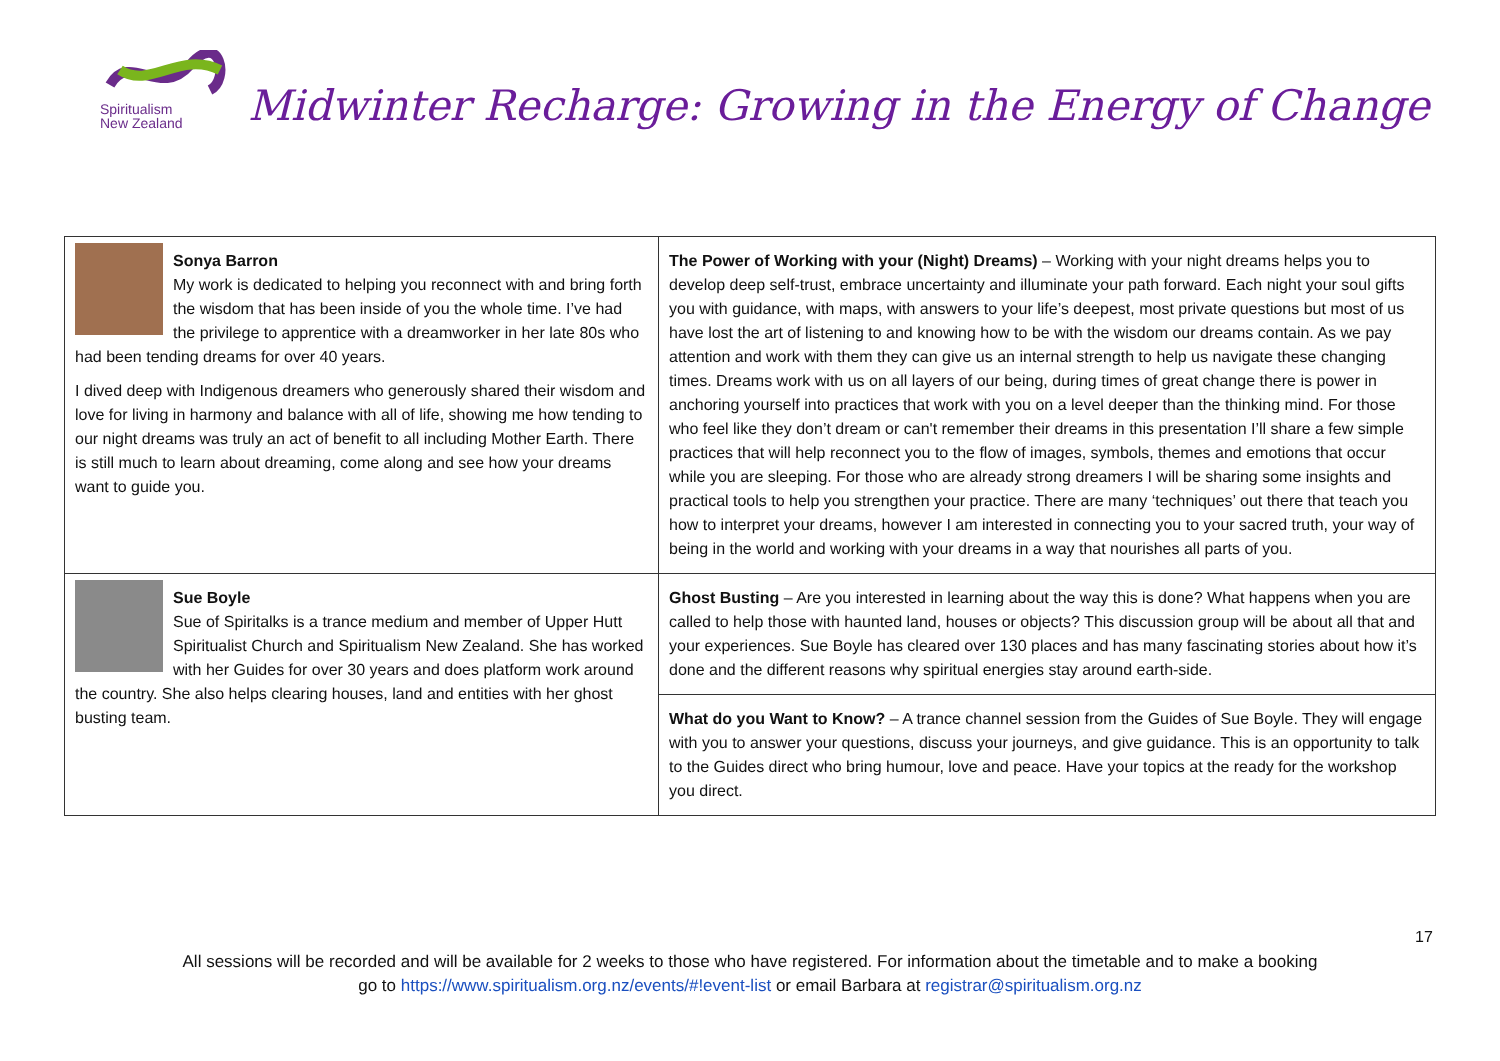Spiritualism
New Zealand
Midwinter Recharge: Growing in the Energy of Change
| Sonya Barron My work is dedicated to helping you reconnect with and bring forth the wisdom that has been inside of you the whole time. I’ve had the privilege to apprentice with a dreamworker in her late 80s who had been tending dreams for over 40 years. I dived deep with Indigenous dreamers who generously shared their wisdom and love for living in harmony and balance with all of life, showing me how tending to our night dreams was truly an act of benefit to all including Mother Earth. There is still much to learn about dreaming, come along and see how your dreams want to guide you. | The Power of Working with your (Night) Dreams) – Working with your night dreams helps you to develop deep self-trust, embrace uncertainty and illuminate your path forward. Each night your soul gifts you with guidance, with maps, with answers to your life’s deepest, most private questions but most of us have lost the art of listening to and knowing how to be with the wisdom our dreams contain. As we pay attention and work with them they can give us an internal strength to help us navigate these changing times. Dreams work with us on all layers of our being, during times of great change there is power in anchoring yourself into practices that work with you on a level deeper than the thinking mind. For those who feel like they don’t dream or can't remember their dreams in this presentation I’ll share a few simple practices that will help reconnect you to the flow of images, symbols, themes and emotions that occur while you are sleeping. For those who are already strong dreamers I will be sharing some insights and practical tools to help you strengthen your practice. There are many ‘techniques’ out there that teach you how to interpret your dreams, however I am interested in connecting you to your sacred truth, your way of being in the world and working with your dreams in a way that nourishes all parts of you. |
| Sue Boyle Sue of Spiritalks is a trance medium and member of Upper Hutt Spiritualist Church and Spiritualism New Zealand. She has worked with her Guides for over 30 years and does platform work around the country. She also helps clearing houses, land and entities with her ghost busting team. | Ghost Busting – Are you interested in learning about the way this is done? What happens when you are called to help those with haunted land, houses or objects? This discussion group will be about all that and your experiences. Sue Boyle has cleared over 130 places and has many fascinating stories about how it’s done and the different reasons why spiritual energies stay around earth-side. |
| | What do you Want to Know? – A trance channel session from the Guides of Sue Boyle. They will engage with you to answer your questions, discuss your journeys, and give guidance. This is an opportunity to talk to the Guides direct who bring humour, love and peace. Have your topics at the ready for the workshop you direct. |
17
All sessions will be recorded and will be available for 2 weeks to those who have registered. For information about the timetable and to make a booking
go to https://www.spiritualism.org.nz/events/#!event-list or email Barbara at registrar@spiritualism.org.nz